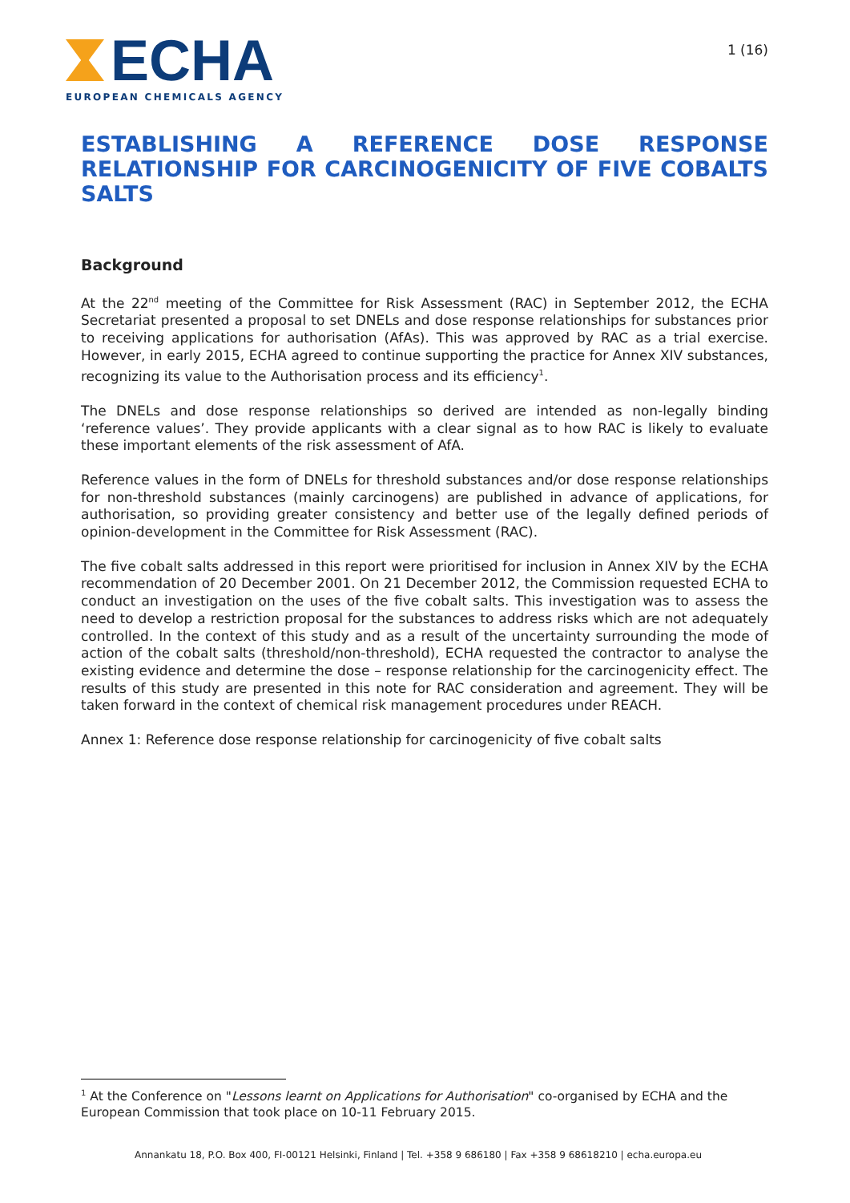ECHA
EUROPEAN CHEMICALS AGENCY
1 (16)
ESTABLISHING A REFERENCE DOSE RESPONSE RELATIONSHIP FOR CARCINOGENICITY OF FIVE COBALTS SALTS
Background
At the 22<sup>nd</sup> meeting of the Committee for Risk Assessment (RAC) in September 2012, the ECHA Secretariat presented a proposal to set DNELs and dose response relationships for substances prior to receiving applications for authorisation (AfAs). This was approved by RAC as a trial exercise. However, in early 2015, ECHA agreed to continue supporting the practice for Annex XIV substances, recognizing its value to the Authorisation process and its efficiency<sup>1</sup>.
The DNELs and dose response relationships so derived are intended as non-legally binding ‘reference values’. They provide applicants with a clear signal as to how RAC is likely to evaluate these important elements of the risk assessment of AfA.
Reference values in the form of DNELs for threshold substances and/or dose response relationships for non-threshold substances (mainly carcinogens) are published in advance of applications, for authorisation, so providing greater consistency and better use of the legally defined periods of opinion-development in the Committee for Risk Assessment (RAC).
The five cobalt salts addressed in this report were prioritised for inclusion in Annex XIV by the ECHA recommendation of 20 December 2001. On 21 December 2012, the Commission requested ECHA to conduct an investigation on the uses of the five cobalt salts. This investigation was to assess the need to develop a restriction proposal for the substances to address risks which are not adequately controlled. In the context of this study and as a result of the uncertainty surrounding the mode of action of the cobalt salts (threshold/non-threshold), ECHA requested the contractor to analyse the existing evidence and determine the dose – response relationship for the carcinogenicity effect. The results of this study are presented in this note for RAC consideration and agreement. They will be taken forward in the context of chemical risk management procedures under REACH.
Annex 1: Reference dose response relationship for carcinogenicity of five cobalt salts
<sup>1</sup> At the Conference on "Lessons learnt on Applications for Authorisation" co-organised by ECHA and the European Commission that took place on 10-11 February 2015.
Annankatu 18, P.O. Box 400, FI-00121 Helsinki, Finland | Tel. +358 9 686180 | Fax +358 9 68618210 | echa.europa.eu